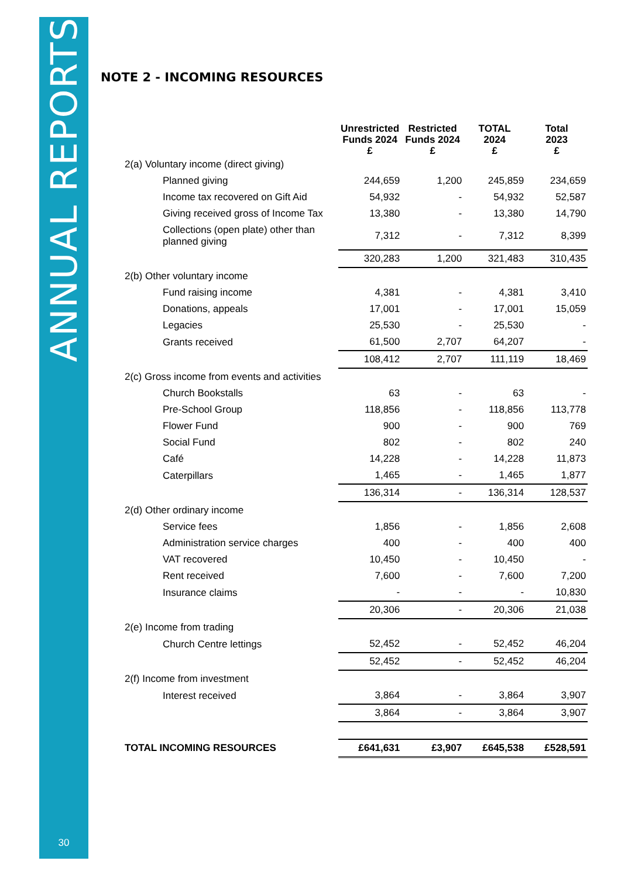ANNUAL REPORTS
30
NOTE 2 - INCOMING RESOURCES
| | Unrestricted Funds 2024 £ | Restricted Funds 2024 £ | TOTAL 2024 £ | Total 2023 £ |
| --- | --- | --- | --- | --- |
| 2(a) Voluntary income (direct giving) | | | | |
| Planned giving | 244,659 | 1,200 | 245,859 | 234,659 |
| Income tax recovered on Gift Aid | 54,932 | - | 54,932 | 52,587 |
| Giving received gross of Income Tax | 13,380 | - | 13,380 | 14,790 |
| Collections (open plate) other than planned giving | 7,312 | - | 7,312 | 8,399 |
| | 320,283 | 1,200 | 321,483 | 310,435 |
| 2(b) Other voluntary income | | | | |
| Fund raising income | 4,381 | - | 4,381 | 3,410 |
| Donations, appeals | 17,001 | - | 17,001 | 15,059 |
| Legacies | 25,530 | - | 25,530 | - |
| Grants received | 61,500 | 2,707 | 64,207 | - |
| | 108,412 | 2,707 | 111,119 | 18,469 |
| 2(c) Gross income from events and activities | | | | |
| Church Bookstalls | 63 | - | 63 | - |
| Pre-School Group | 118,856 | - | 118,856 | 113,778 |
| Flower Fund | 900 | - | 900 | 769 |
| Social Fund | 802 | - | 802 | 240 |
| Café | 14,228 | - | 14,228 | 11,873 |
| Caterpillars | 1,465 | - | 1,465 | 1,877 |
| | 136,314 | - | 136,314 | 128,537 |
| 2(d) Other ordinary income | | | | |
| Service fees | 1,856 | - | 1,856 | 2,608 |
| Administration service charges | 400 | - | 400 | 400 |
| VAT recovered | 10,450 | - | 10,450 | - |
| Rent received | 7,600 | - | 7,600 | 7,200 |
| Insurance claims | - | - | - | 10,830 |
| | 20,306 | - | 20,306 | 21,038 |
| 2(e) Income from trading | | | | |
| Church Centre lettings | 52,452 | - | 52,452 | 46,204 |
| | 52,452 | - | 52,452 | 46,204 |
| 2(f) Income from investment | | | | |
| Interest received | 3,864 | - | 3,864 | 3,907 |
| | 3,864 | - | 3,864 | 3,907 |
| TOTAL INCOMING RESOURCES | £641,631 | £3,907 | £645,538 | £528,591 |